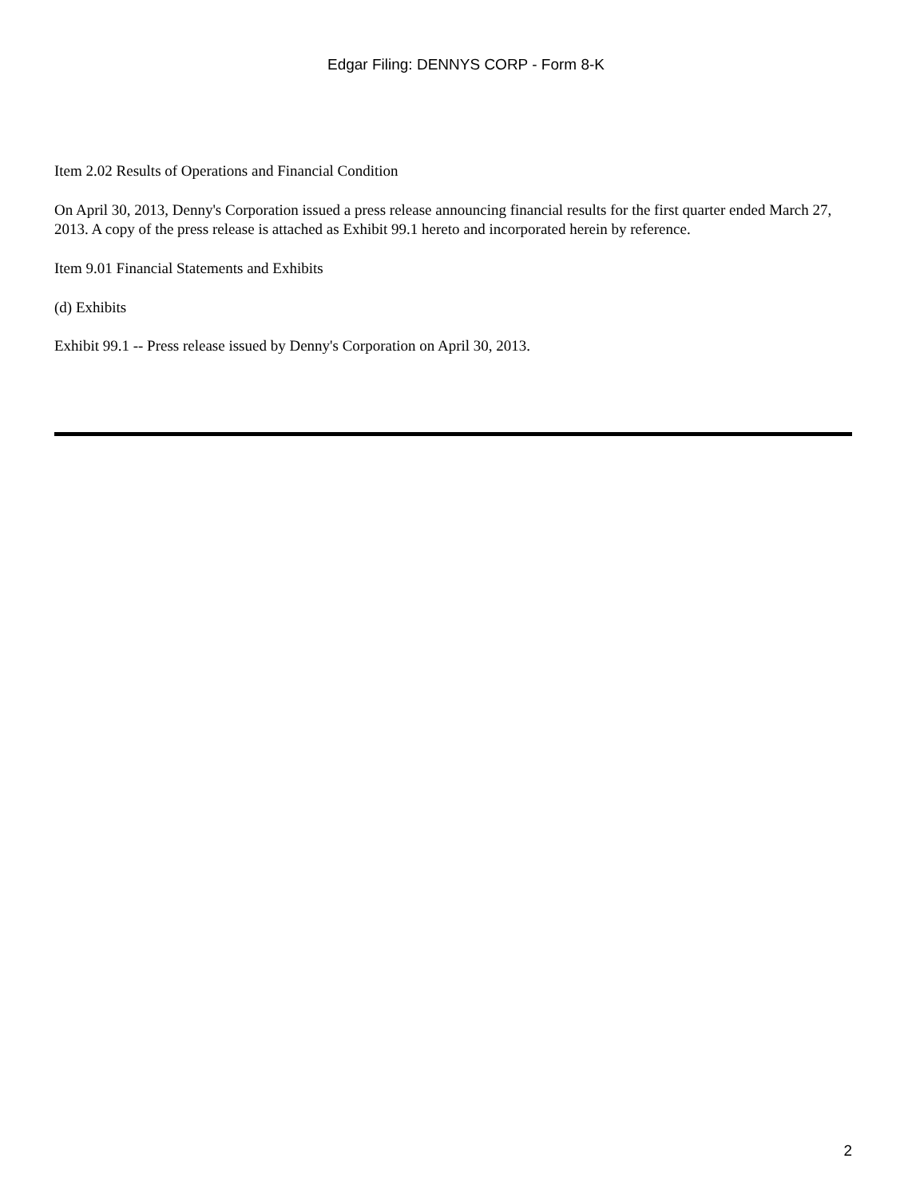Edgar Filing: DENNYS CORP - Form 8-K
Item 2.02 Results of Operations and Financial Condition
On April 30, 2013, Denny's Corporation issued a press release announcing financial results for the first quarter ended March 27, 2013. A copy of the press release is attached as Exhibit 99.1 hereto and incorporated herein by reference.
Item 9.01 Financial Statements and Exhibits
(d) Exhibits
Exhibit 99.1 -- Press release issued by Denny's Corporation on April 30, 2013.
2